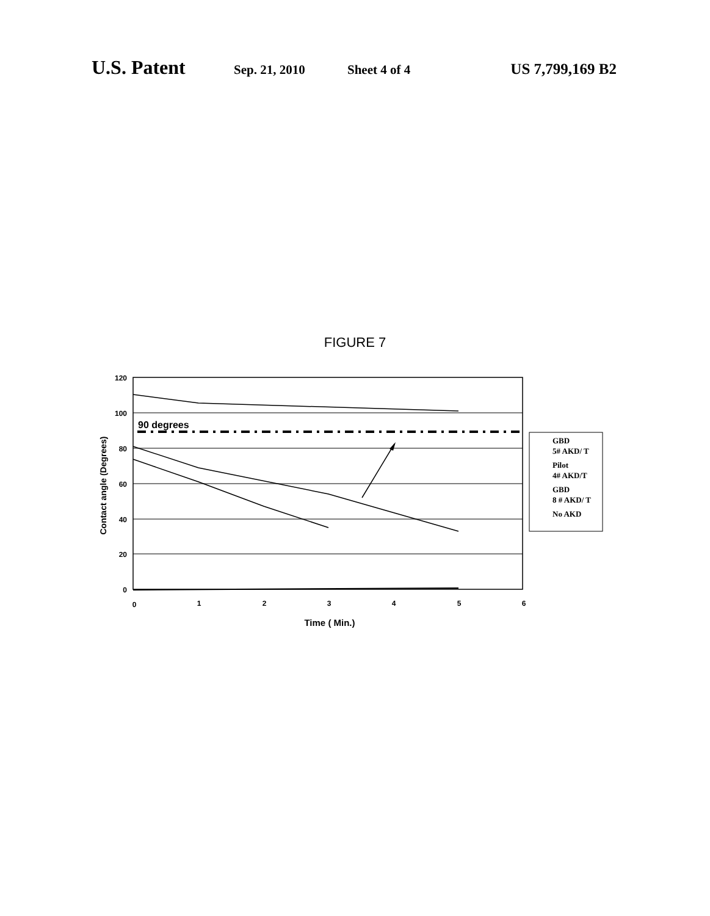U.S. Patent Sep. 21, 2010 Sheet 4 of 4 US 7,799,169 B2
FIGURE 7
90 degrees
120
100
80
60
40
20
0
0
1
2
3
4
5
6
Time ( Min.)
Contact angle (Degrees)
GBD
5# AKD/ T
Pilot
4# AKD/T
GBD
8 # AKD/ T
No AKD